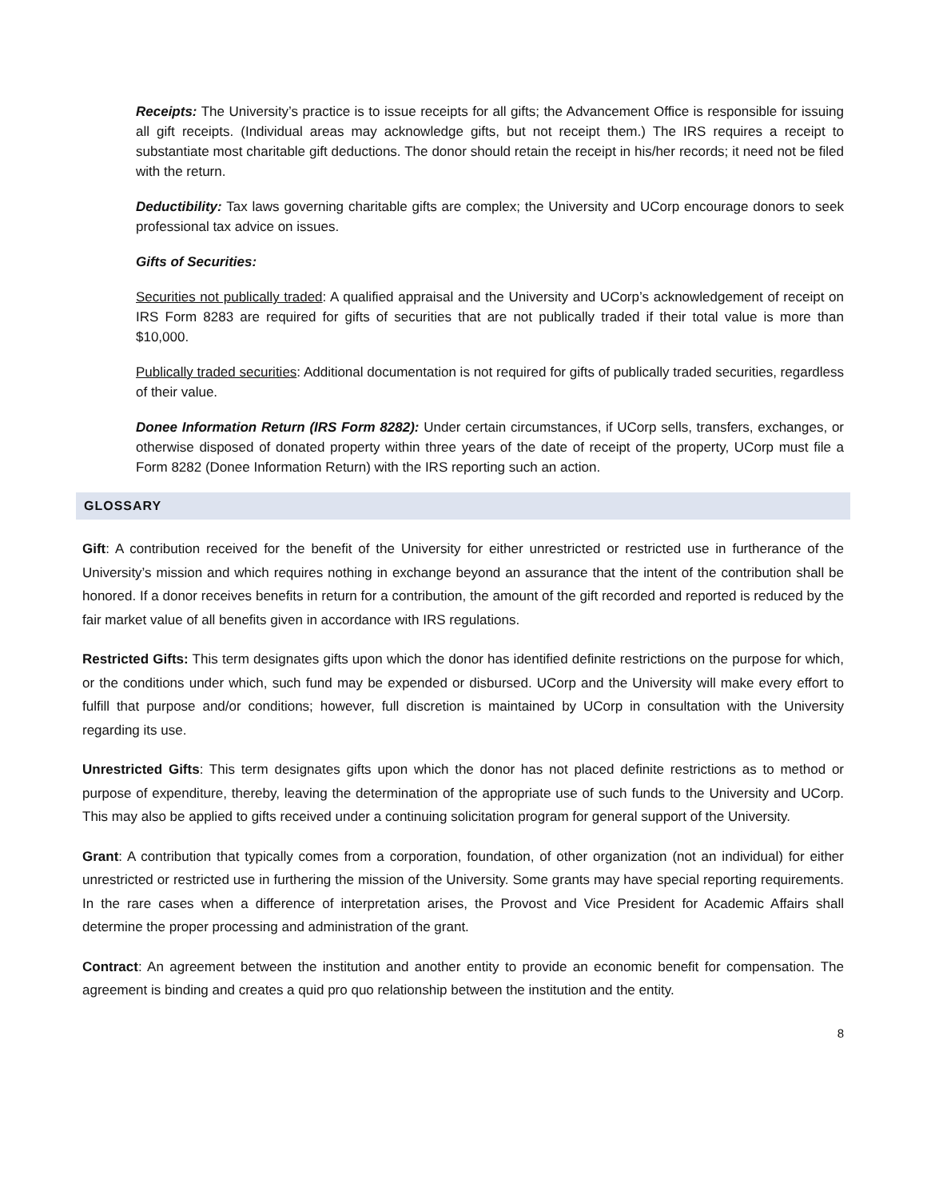Receipts: The University’s practice is to issue receipts for all gifts; the Advancement Office is responsible for issuing all gift receipts. (Individual areas may acknowledge gifts, but not receipt them.) The IRS requires a receipt to substantiate most charitable gift deductions. The donor should retain the receipt in his/her records; it need not be filed with the return.
Deductibility: Tax laws governing charitable gifts are complex; the University and UCorp encourage donors to seek professional tax advice on issues.
Gifts of Securities:
Securities not publically traded: A qualified appraisal and the University and UCorp’s acknowledgement of receipt on IRS Form 8283 are required for gifts of securities that are not publically traded if their total value is more than $10,000.
Publically traded securities: Additional documentation is not required for gifts of publically traded securities, regardless of their value.
Donee Information Return (IRS Form 8282): Under certain circumstances, if UCorp sells, transfers, exchanges, or otherwise disposed of donated property within three years of the date of receipt of the property, UCorp must file a Form 8282 (Donee Information Return) with the IRS reporting such an action.
GLOSSARY
Gift: A contribution received for the benefit of the University for either unrestricted or restricted use in furtherance of the University’s mission and which requires nothing in exchange beyond an assurance that the intent of the contribution shall be honored. If a donor receives benefits in return for a contribution, the amount of the gift recorded and reported is reduced by the fair market value of all benefits given in accordance with IRS regulations.
Restricted Gifts: This term designates gifts upon which the donor has identified definite restrictions on the purpose for which, or the conditions under which, such fund may be expended or disbursed. UCorp and the University will make every effort to fulfill that purpose and/or conditions; however, full discretion is maintained by UCorp in consultation with the University regarding its use.
Unrestricted Gifts: This term designates gifts upon which the donor has not placed definite restrictions as to method or purpose of expenditure, thereby, leaving the determination of the appropriate use of such funds to the University and UCorp. This may also be applied to gifts received under a continuing solicitation program for general support of the University.
Grant: A contribution that typically comes from a corporation, foundation, of other organization (not an individual) for either unrestricted or restricted use in furthering the mission of the University. Some grants may have special reporting requirements. In the rare cases when a difference of interpretation arises, the Provost and Vice President for Academic Affairs shall determine the proper processing and administration of the grant.
Contract: An agreement between the institution and another entity to provide an economic benefit for compensation. The agreement is binding and creates a quid pro quo relationship between the institution and the entity.
8